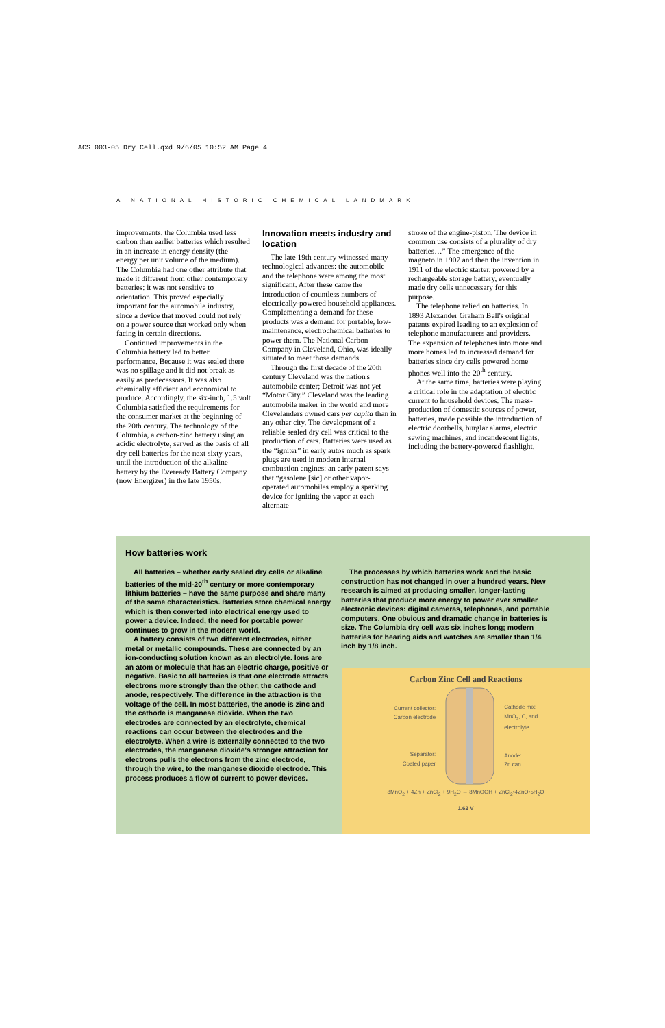ACS 003-05 Dry Cell.qxd 9/6/05 10:52 AM Page 4
A NATIONAL HISTORIC CHEMICAL LANDMARK
improvements, the Columbia used less carbon than earlier batteries which resulted in an increase in energy density (the energy per unit volume of the medium). The Columbia had one other attribute that made it different from other contemporary batteries: it was not sensitive to orientation. This proved especially important for the automobile industry, since a device that moved could not rely on a power source that worked only when facing in certain directions.
Continued improvements in the Columbia battery led to better performance. Because it was sealed there was no spillage and it did not break as easily as predecessors. It was also chemically efficient and economical to produce. Accordingly, the six-inch, 1.5 volt Columbia satisfied the requirements for the consumer market at the beginning of the 20th century. The technology of the Columbia, a carbon-zinc battery using an acidic electrolyte, served as the basis of all dry cell batteries for the next sixty years, until the introduction of the alkaline battery by the Eveready Battery Company (now Energizer) in the late 1950s.
Innovation meets industry and location
The late 19th century witnessed many technological advances: the automobile and the telephone were among the most significant. After these came the introduction of countless numbers of electrically-powered household appliances. Complementing a demand for these products was a demand for portable, low-maintenance, electrochemical batteries to power them. The National Carbon Company in Cleveland, Ohio, was ideally situated to meet those demands.
Through the first decade of the 20th century Cleveland was the nation's automobile center; Detroit was not yet “Motor City.” Cleveland was the leading automobile maker in the world and more Clevelanders owned cars per capita than in any other city. The development of a reliable sealed dry cell was critical to the production of cars. Batteries were used as the “igniter” in early autos much as spark plugs are used in modern internal combustion engines: an early patent says that “gasolene [sic] or other vapor-operated automobiles employ a sparking device for igniting the vapor at each alternate
stroke of the engine-piston. The device in common use consists of a plurality of dry batteries…” The emergence of the magneto in 1907 and then the invention in 1911 of the electric starter, powered by a rechargeable storage battery, eventually made dry cells unnecessary for this purpose.
The telephone relied on batteries. In 1893 Alexander Graham Bell's original patents expired leading to an explosion of telephone manufacturers and providers. The expansion of telephones into more and more homes led to increased demand for batteries since dry cells powered home phones well into the 20<sup>th</sup> century.
At the same time, batteries were playing a critical role in the adaptation of electric current to household devices. The mass-production of domestic sources of power, batteries, made possible the introduction of electric doorbells, burglar alarms, electric sewing machines, and incandescent lights, including the battery-powered flashlight.
How batteries work
All batteries – whether early sealed dry cells or alkaline batteries of the mid-20<sup>th</sup> century or more contemporary lithium batteries – have the same purpose and share many of the same characteristics. Batteries store chemical energy which is then converted into electrical energy used to power a device. Indeed, the need for portable power continues to grow in the modern world.
A battery consists of two different electrodes, either metal or metallic compounds. These are connected by an ion-conducting solution known as an electrolyte. Ions are an atom or molecule that has an electric charge, positive or negative. Basic to all batteries is that one electrode attracts electrons more strongly than the other, the cathode and anode, respectively. The difference in the attraction is the voltage of the cell. In most batteries, the anode is zinc and the cathode is manganese dioxide. When the two electrodes are connected by an electrolyte, chemical reactions can occur between the electrodes and the electrolyte. When a wire is externally connected to the two electrodes, the manganese dioxide's stronger attraction for electrons pulls the electrons from the zinc electrode, through the wire, to the manganese dioxide electrode. This process produces a flow of current to power devices.
The processes by which batteries work and the basic construction has not changed in over a hundred years. New research is aimed at producing smaller, longer-lasting batteries that produce more energy to power ever smaller electronic devices: digital cameras, telephones, and portable computers. One obvious and dramatic change in batteries is size. The Columbia dry cell was six inches long; modern batteries for hearing aids and watches are smaller than 1/4 inch by 1/8 inch.
Carbon Zinc Cell and Reactions
Current collector:
Carbon electrode
Separator:
Coated paper
Cathode mix:
MnO<sub>2</sub>, C, and
electrolyte
Anode:
Zn can
8MnO<sub>2</sub> + 4Zn + ZnCl<sub>2</sub> + 9H<sub>2</sub>O → 8MnOOH + ZnCl<sub>2</sub>•4ZnO•5H<sub>2</sub>O
1.62 V